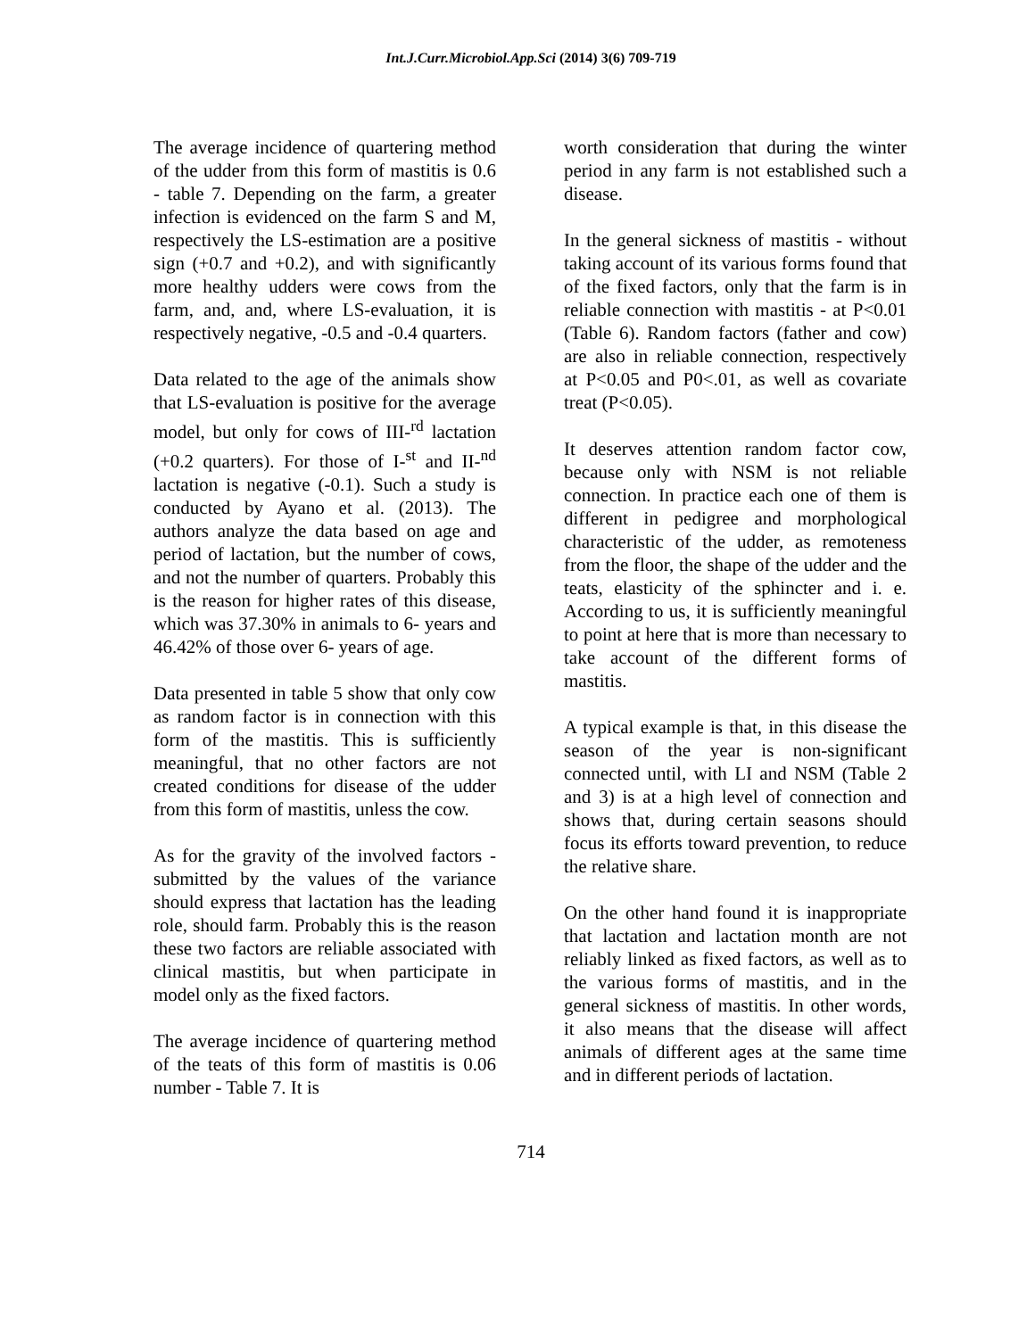Int.J.Curr.Microbiol.App.Sci (2014) 3(6) 709-719
The average incidence of quartering method of the udder from this form of mastitis is 0.6 - table 7. Depending on the farm, a greater infection is evidenced on the farm S and M, respectively the LS-estimation are a positive sign (+0.7 and +0.2), and with significantly more healthy udders were cows from the farm, and, and, where LS-evaluation, it is respectively negative, -0.5 and -0.4 quarters.
Data related to the age of the animals show that LS-evaluation is positive for the average model, but only for cows of III-<sup>rd</sup> lactation (+0.2 quarters). For those of I-<sup>st</sup> and II-<sup>nd</sup> lactation is negative (-0.1). Such a study is conducted by Ayano et al. (2013). The authors analyze the data based on age and period of lactation, but the number of cows, and not the number of quarters. Probably this is the reason for higher rates of this disease, which was 37.30% in animals to 6- years and 46.42% of those over 6- years of age.
Data presented in table 5 show that only cow as random factor is in connection with this form of the mastitis. This is sufficiently meaningful, that no other factors are not created conditions for disease of the udder from this form of mastitis, unless the cow.
As for the gravity of the involved factors - submitted by the values of the variance should express that lactation has the leading role, should farm. Probably this is the reason these two factors are reliable associated with clinical mastitis, but when participate in model only as the fixed factors.
The average incidence of quartering method of the teats of this form of mastitis is 0.06 number - Table 7. It is
worth consideration that during the winter period in any farm is not established such a disease.
In the general sickness of mastitis - without taking account of its various forms found that of the fixed factors, only that the farm is in reliable connection with mastitis - at P<0.01 (Table 6). Random factors (father and cow) are also in reliable connection, respectively at P<0.05 and P0<.01, as well as covariate treat (P<0.05).
It deserves attention random factor cow, because only with NSM is not reliable connection. In practice each one of them is different in pedigree and morphological characteristic of the udder, as remoteness from the floor, the shape of the udder and the teats, elasticity of the sphincter and i. e. According to us, it is sufficiently meaningful to point at here that is more than necessary to take account of the different forms of mastitis.
A typical example is that, in this disease the season of the year is non-significant connected until, with LI and NSM (Table 2 and 3) is at a high level of connection and shows that, during certain seasons should focus its efforts toward prevention, to reduce the relative share.
On the other hand found it is inappropriate that lactation and lactation month are not reliably linked as fixed factors, as well as to the various forms of mastitis, and in the general sickness of mastitis. In other words, it also means that the disease will affect animals of different ages at the same time and in different periods of lactation.
714